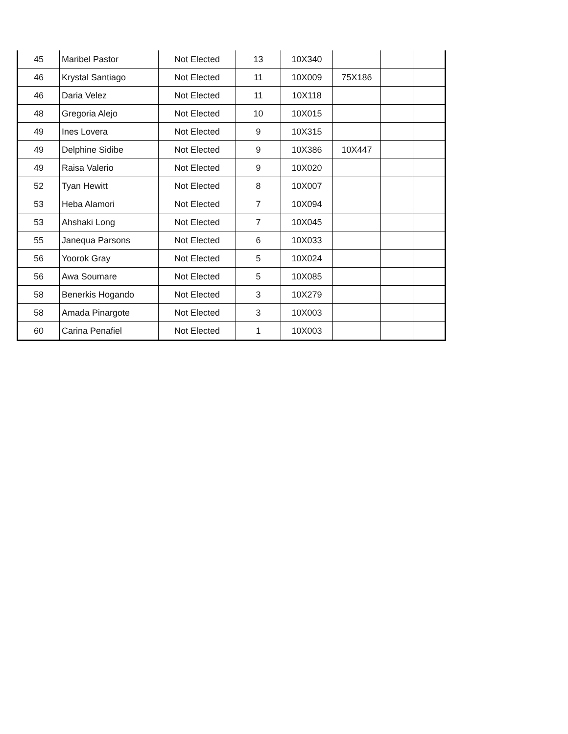| 45 | Maribel Pastor | Not Elected | 13 | 10X340 | | | |
| 46 | Krystal Santiago | Not Elected | 11 | 10X009 | 75X186 | | |
| 46 | Daria Velez | Not Elected | 11 | 10X118 | | | |
| 48 | Gregoria Alejo | Not Elected | 10 | 10X015 | | | |
| 49 | Ines Lovera | Not Elected | 9 | 10X315 | | | |
| 49 | Delphine Sidibe | Not Elected | 9 | 10X386 | 10X447 | | |
| 49 | Raisa Valerio | Not Elected | 9 | 10X020 | | | |
| 52 | Tyan Hewitt | Not Elected | 8 | 10X007 | | | |
| 53 | Heba Alamori | Not Elected | 7 | 10X094 | | | |
| 53 | Ahshaki Long | Not Elected | 7 | 10X045 | | | |
| 55 | Janequa Parsons | Not Elected | 6 | 10X033 | | | |
| 56 | Yoorok Gray | Not Elected | 5 | 10X024 | | | |
| 56 | Awa Soumare | Not Elected | 5 | 10X085 | | | |
| 58 | Benerkis Hogando | Not Elected | 3 | 10X279 | | | |
| 58 | Amada Pinargote | Not Elected | 3 | 10X003 | | | |
| 60 | Carina Penafiel | Not Elected | 1 | 10X003 | | | |